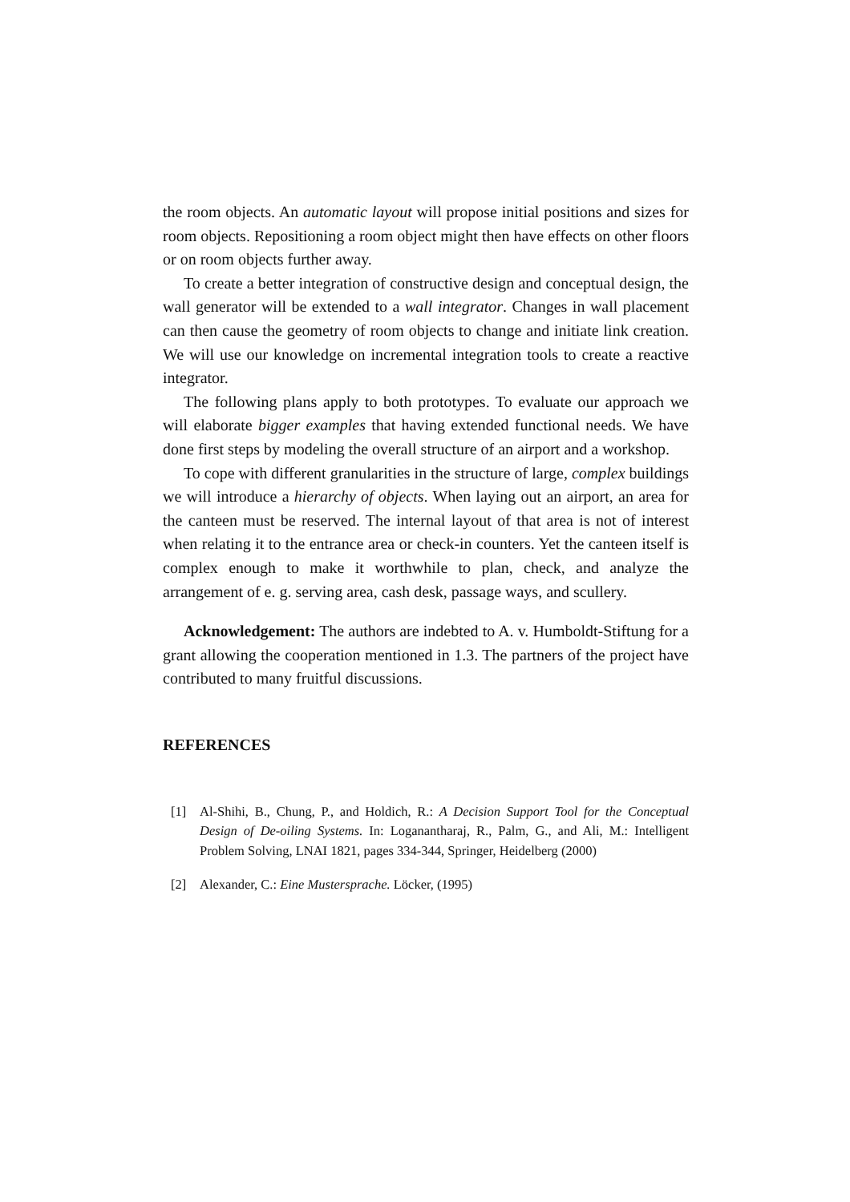the room objects. An automatic layout will propose initial positions and sizes for room objects. Repositioning a room object might then have effects on other floors or on room objects further away.
To create a better integration of constructive design and conceptual design, the wall generator will be extended to a wall integrator. Changes in wall placement can then cause the geometry of room objects to change and initiate link creation. We will use our knowledge on incremental integration tools to create a reactive integrator.
The following plans apply to both prototypes. To evaluate our approach we will elaborate bigger examples that having extended functional needs. We have done first steps by modeling the overall structure of an airport and a workshop.
To cope with different granularities in the structure of large, complex buildings we will introduce a hierarchy of objects. When laying out an airport, an area for the canteen must be reserved. The internal layout of that area is not of interest when relating it to the entrance area or check-in counters. Yet the canteen itself is complex enough to make it worthwhile to plan, check, and analyze the arrangement of e. g. serving area, cash desk, passage ways, and scullery.
Acknowledgement: The authors are indebted to A. v. Humboldt-Stiftung for a grant allowing the cooperation mentioned in 1.3. The partners of the project have contributed to many fruitful discussions.
REFERENCES
[1] Al-Shihi, B., Chung, P., and Holdich, R.: A Decision Support Tool for the Conceptual Design of De-oiling Systems. In: Loganantharaj, R., Palm, G., and Ali, M.: Intelligent Problem Solving, LNAI 1821, pages 334-344, Springer, Heidelberg (2000)
[2] Alexander, C.: Eine Mustersprache. Löcker, (1995)